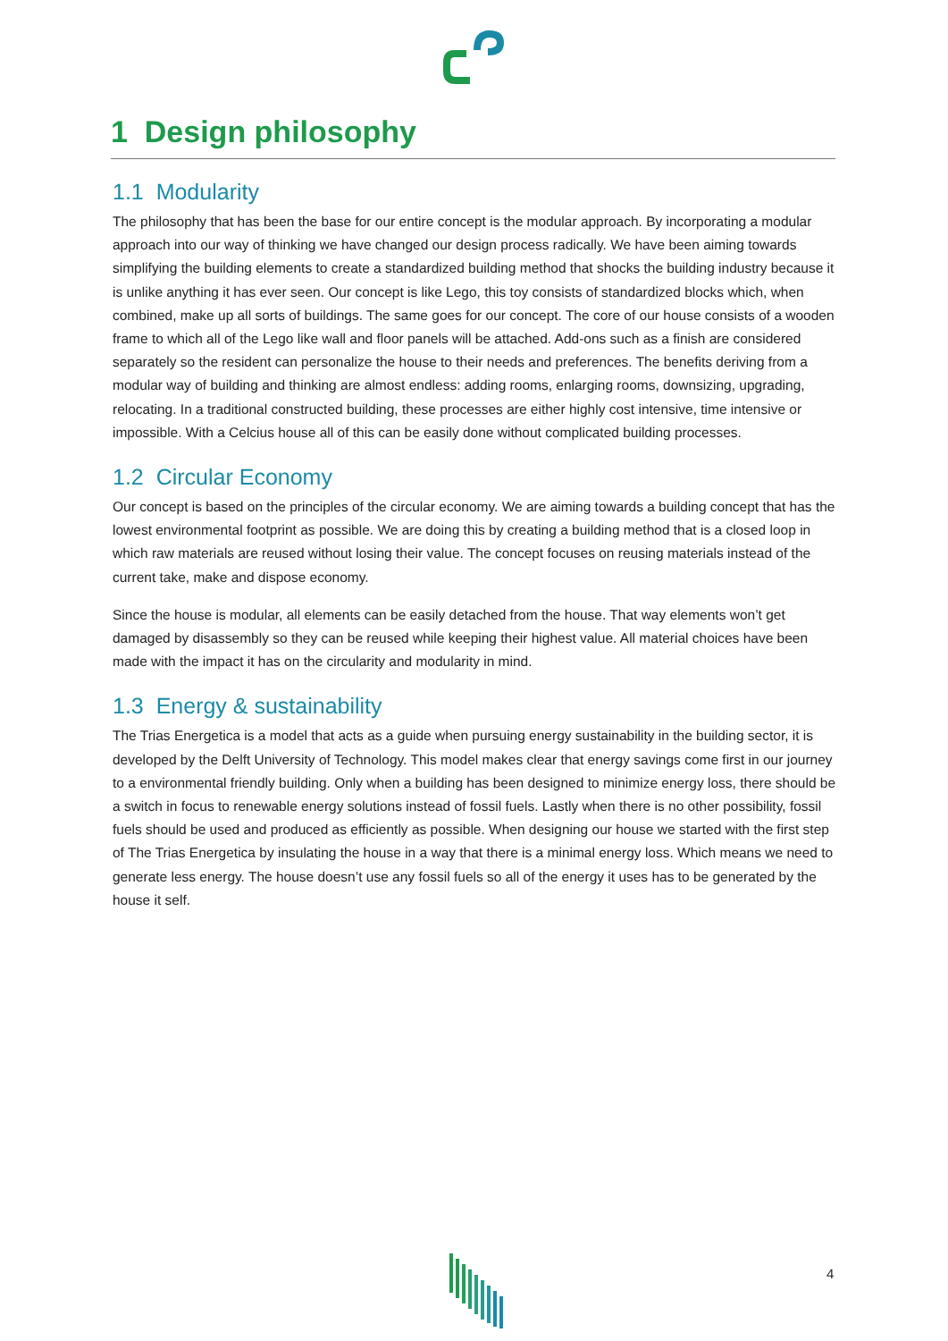1 Design philosophy
1.1 Modularity
The philosophy that has been the base for our entire concept is the modular approach. By incorporating a modular approach into our way of thinking we have changed our design process radically. We have been aiming towards simplifying the building elements to create a standardized building method that shocks the building industry because it is unlike anything it has ever seen. Our concept is like Lego, this toy consists of standardized blocks which, when combined, make up all sorts of buildings. The same goes for our concept. The core of our house consists of a wooden frame to which all of the Lego like wall and floor panels will be attached. Add-ons such as a finish are considered separately so the resident can personalize the house to their needs and preferences. The benefits deriving from a modular way of building and thinking are almost endless: adding rooms, enlarging rooms, downsizing, upgrading, relocating. In a traditional constructed building, these processes are either highly cost intensive, time intensive or impossible. With a Celcius house all of this can be easily done without complicated building processes.
1.2 Circular Economy
Our concept is based on the principles of the circular economy. We are aiming towards a building concept that has the lowest environmental footprint as possible. We are doing this by creating a building method that is a closed loop in which raw materials are reused without losing their value. The concept focuses on reusing materials instead of the current take, make and dispose economy.
Since the house is modular, all elements can be easily detached from the house. That way elements won’t get damaged by disassembly so they can be reused while keeping their highest value. All material choices have been made with the impact it has on the circularity and modularity in mind.
1.3 Energy & sustainability
The Trias Energetica is a model that acts as a guide when pursuing energy sustainability in the building sector, it is developed by the Delft University of Technology. This model makes clear that energy savings come first in our journey to a environmental friendly building. Only when a building has been designed to minimize energy loss, there should be a switch in focus to renewable energy solutions instead of fossil fuels. Lastly when there is no other possibility, fossil fuels should be used and produced as efficiently as possible. When designing our house we started with the first step of The Trias Energetica by insulating the house in a way that there is a minimal energy loss. Which means we need to generate less energy. The house doesn’t use any fossil fuels so all of the energy it uses has to be generated by the house it self.
4